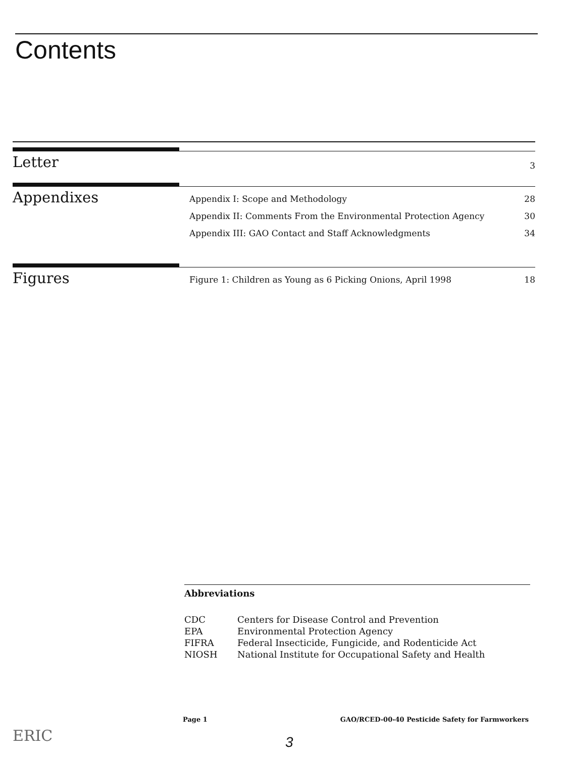Contents
Letter
3
Appendixes
Appendix I: Scope and Methodology 28
Appendix II: Comments From the Environmental Protection Agency 30
Appendix III: GAO Contact and Staff Acknowledgments 34
Figures
Figure 1: Children as Young as 6 Picking Onions, April 1998 18
Abbreviations
| CDC | Centers for Disease Control and Prevention |
| EPA | Environmental Protection Agency |
| FIFRA | Federal Insecticide, Fungicide, and Rodenticide Act |
| NIOSH | National Institute for Occupational Safety and Health |
Page 1 GAO/RCED-00-40 Pesticide Safety for Farmworkers
ERIC 3